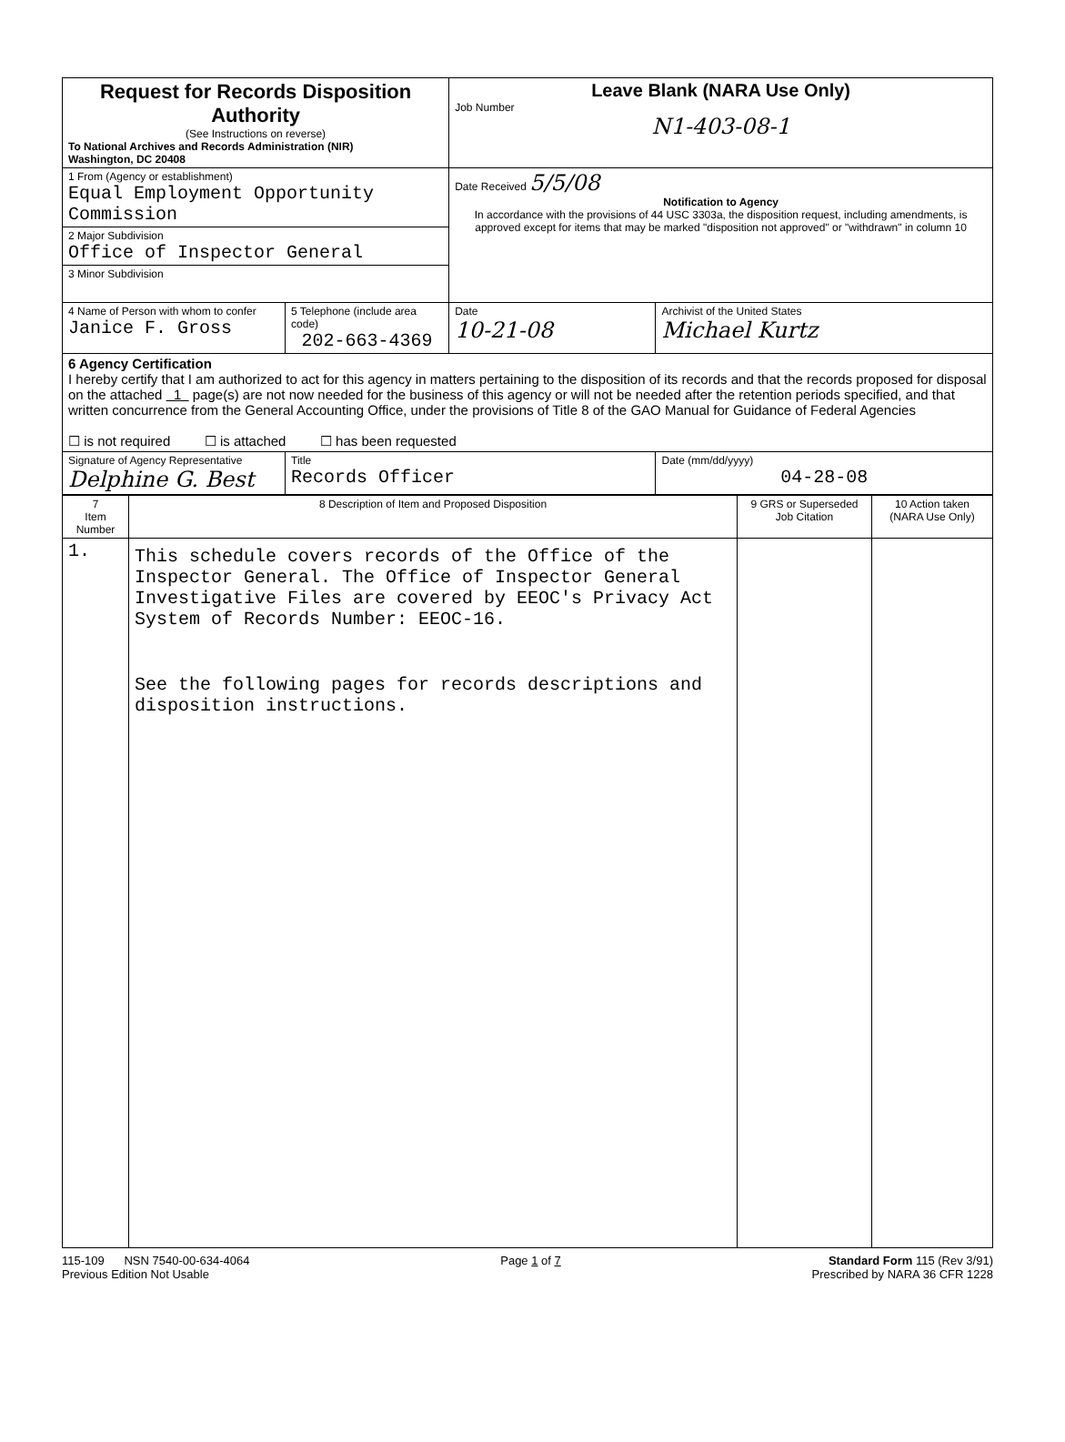| Request for Records Disposition Authority (See Instructions on reverse) To National Archives and Records Administration (NIR) Washington, DC 20408 | | Leave Blank (NARA Use Only) Job Number N1-403-08-1 | |
| 1 From (Agency or establishment) Equal Employment Opportunity Commission | | Date Received 5/5/08 Notification to Agency In accordance with the provisions of 44 USC 3303a, the disposition request, including amendments, is approved except for items that may be marked "disposition not approved" or "withdrawn" in column 10 | |
| 2 Major Subdivision Office of Inspector General | | | |
| 3 Minor Subdivision | | | |
| 4 Name of Person with whom to confer Janice F. Gross | 5 Telephone (include area code) 202-663-4369 | Date 10-21-08 | Archivist of the United States Michael Kurtz |
| 6 Agency Certification I hereby certify that I am authorized to act for this agency in matters pertaining to the disposition of its records and that the records proposed for disposal on the attached 1 page(s) are not now needed for the business of this agency or will not be needed after the retention periods specified, and that written concurrence from the General Accounting Office, under the provisions of Title 8 of the GAO Manual for Guidance of Federal Agencies ☐ is not required ☐ is attached ☐ has been requested | | | |
| Signature of Agency Representative Delphine G. Best | Title Records Officer | | Date (mm/dd/yyyy) 04-28-08 |
| 7 Item Number | 8 Description of Item and Proposed Disposition | 9 GRS or Superseded Job Citation | 10 Action taken (NARA Use Only) |
| --- | --- | --- | --- |
| 1. | This schedule covers records of the Office of the Inspector General. The Office of Inspector General Investigative Files are covered by EEOC's Privacy Act System of Records Number: EEOC-16. See the following pages for records descriptions and disposition instructions. | | |
115-109 NSN 7540-00-634-4064
Previous Edition Not Usable Page 1 of 7 Standard Form 115 (Rev 3/91)
Prescribed by NARA 36 CFR 1228